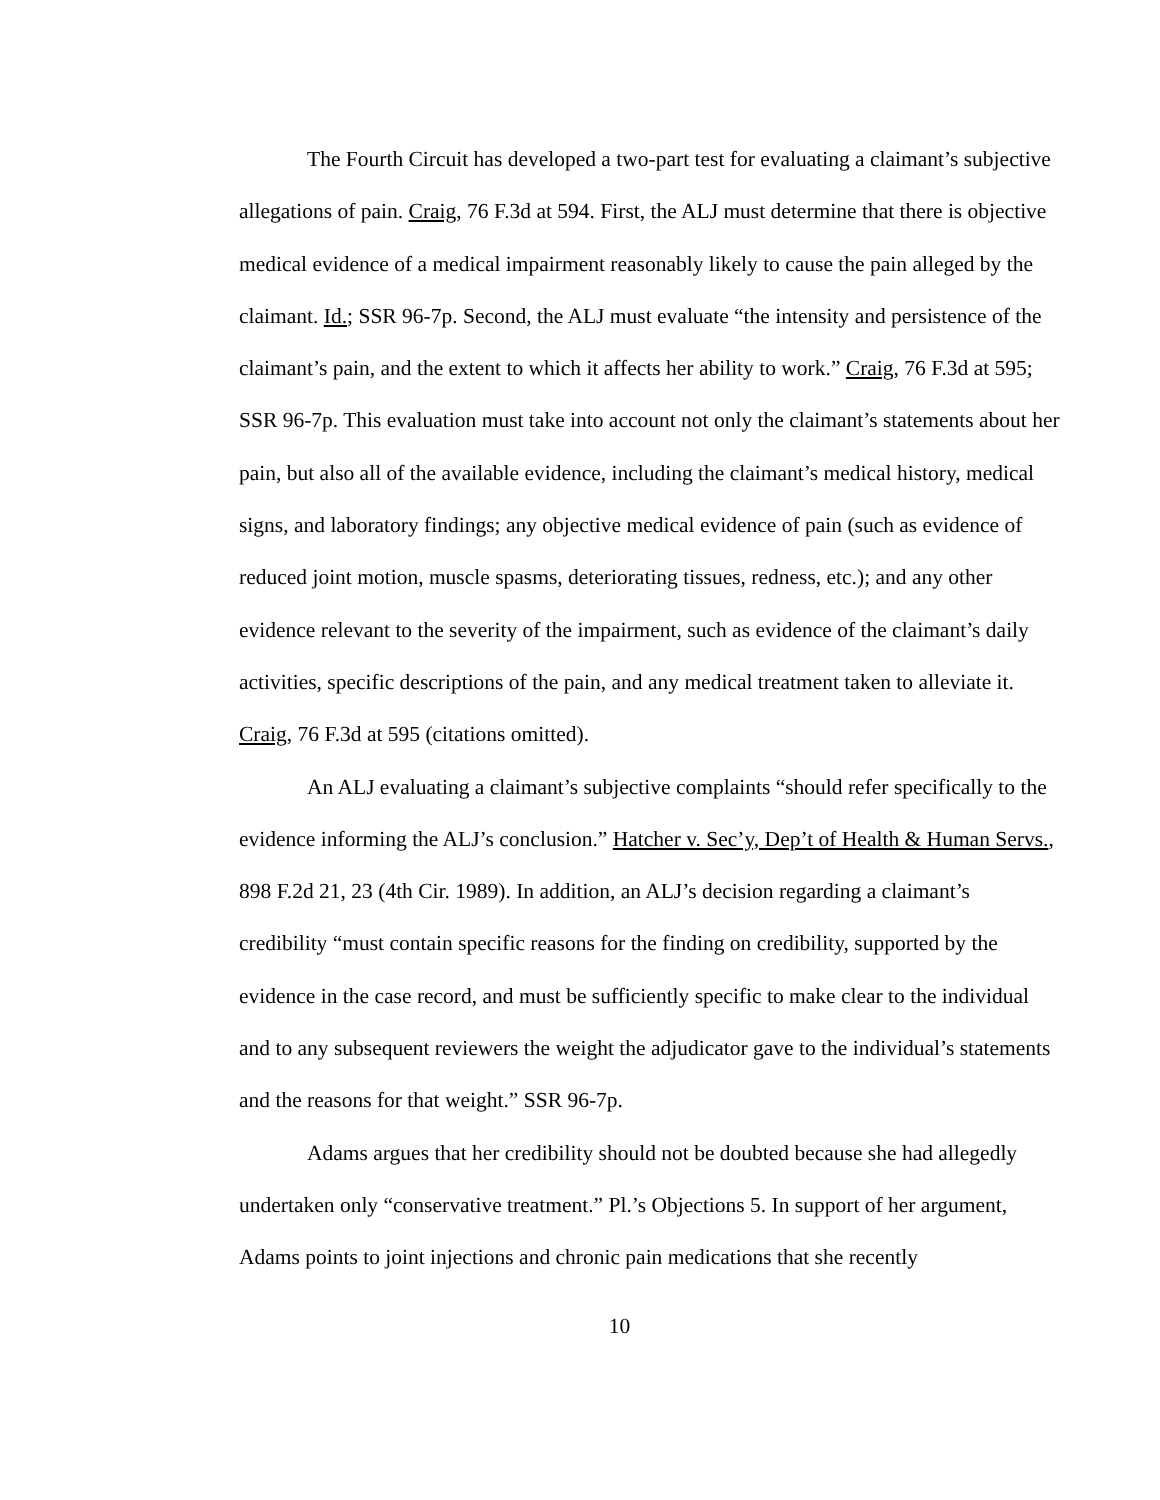The Fourth Circuit has developed a two-part test for evaluating a claimant’s subjective allegations of pain. Craig, 76 F.3d at 594. First, the ALJ must determine that there is objective medical evidence of a medical impairment reasonably likely to cause the pain alleged by the claimant. Id.; SSR 96-7p. Second, the ALJ must evaluate “the intensity and persistence of the claimant’s pain, and the extent to which it affects her ability to work.” Craig, 76 F.3d at 595; SSR 96-7p. This evaluation must take into account not only the claimant’s statements about her pain, but also all of the available evidence, including the claimant’s medical history, medical signs, and laboratory findings; any objective medical evidence of pain (such as evidence of reduced joint motion, muscle spasms, deteriorating tissues, redness, etc.); and any other evidence relevant to the severity of the impairment, such as evidence of the claimant’s daily activities, specific descriptions of the pain, and any medical treatment taken to alleviate it. Craig, 76 F.3d at 595 (citations omitted).
An ALJ evaluating a claimant’s subjective complaints “should refer specifically to the evidence informing the ALJ’s conclusion.” Hatcher v. Sec’y, Dep’t of Health & Human Servs., 898 F.2d 21, 23 (4th Cir. 1989). In addition, an ALJ’s decision regarding a claimant’s credibility “must contain specific reasons for the finding on credibility, supported by the evidence in the case record, and must be sufficiently specific to make clear to the individual and to any subsequent reviewers the weight the adjudicator gave to the individual’s statements and the reasons for that weight.” SSR 96-7p.
Adams argues that her credibility should not be doubted because she had allegedly undertaken only “conservative treatment.” Pl.’s Objections 5. In support of her argument, Adams points to joint injections and chronic pain medications that she recently
10